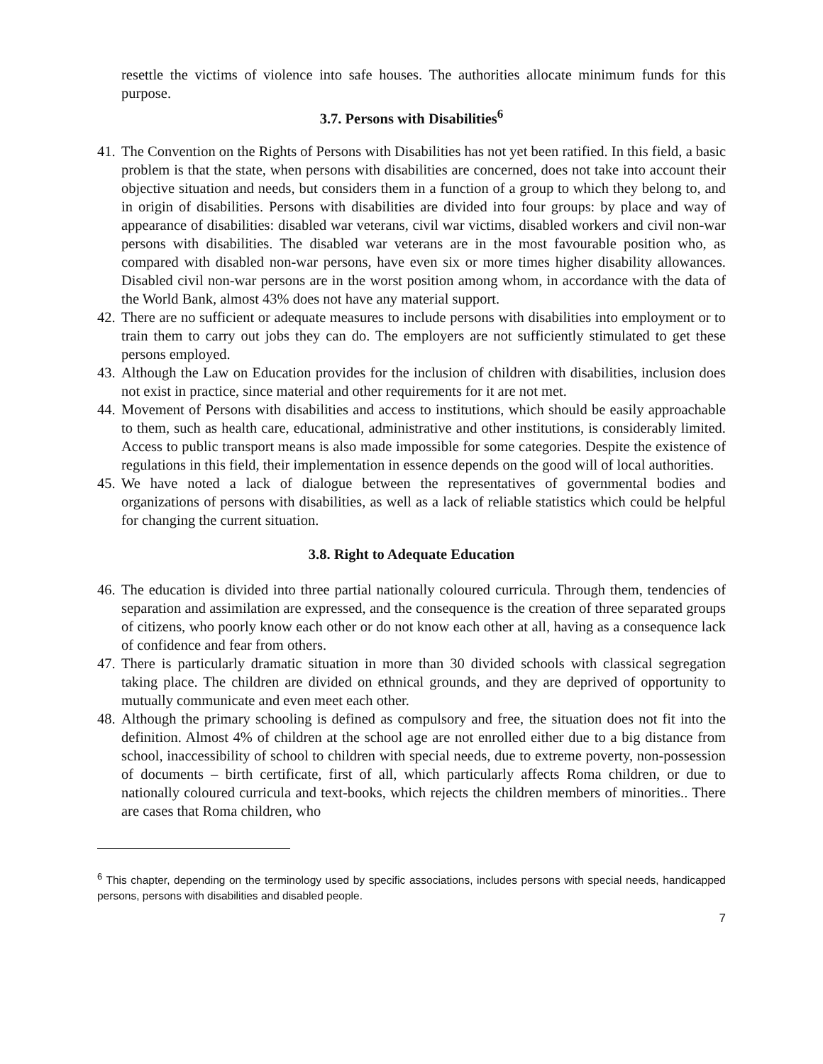resettle the victims of violence into safe houses. The authorities allocate minimum funds for this purpose.
3.7. Persons with Disabilities<sup>6</sup>
41. The Convention on the Rights of Persons with Disabilities has not yet been ratified. In this field, a basic problem is that the state, when persons with disabilities are concerned, does not take into account their objective situation and needs, but considers them in a function of a group to which they belong to, and in origin of disabilities. Persons with disabilities are divided into four groups: by place and way of appearance of disabilities: disabled war veterans, civil war victims, disabled workers and civil non-war persons with disabilities. The disabled war veterans are in the most favourable position who, as compared with disabled non-war persons, have even six or more times higher disability allowances. Disabled civil non-war persons are in the worst position among whom, in accordance with the data of the World Bank, almost 43% does not have any material support.
42. There are no sufficient or adequate measures to include persons with disabilities into employment or to train them to carry out jobs they can do. The employers are not sufficiently stimulated to get these persons employed.
43. Although the Law on Education provides for the inclusion of children with disabilities, inclusion does not exist in practice, since material and other requirements for it are not met.
44. Movement of Persons with disabilities and access to institutions, which should be easily approachable to them, such as health care, educational, administrative and other institutions, is considerably limited. Access to public transport means is also made impossible for some categories. Despite the existence of regulations in this field, their implementation in essence depends on the good will of local authorities.
45. We have noted a lack of dialogue between the representatives of governmental bodies and organizations of persons with disabilities, as well as a lack of reliable statistics which could be helpful for changing the current situation.
3.8. Right to Adequate Education
46. The education is divided into three partial nationally coloured curricula. Through them, tendencies of separation and assimilation are expressed, and the consequence is the creation of three separated groups of citizens, who poorly know each other or do not know each other at all, having as a consequence lack of confidence and fear from others.
47. There is particularly dramatic situation in more than 30 divided schools with classical segregation taking place. The children are divided on ethnical grounds, and they are deprived of opportunity to mutually communicate and even meet each other.
48. Although the primary schooling is defined as compulsory and free, the situation does not fit into the definition. Almost 4% of children at the school age are not enrolled either due to a big distance from school, inaccessibility of school to children with special needs, due to extreme poverty, non-possession of documents – birth certificate, first of all, which particularly affects Roma children, or due to nationally coloured curricula and text-books, which rejects the children members of minorities.. There are cases that Roma children, who
<sup>6</sup> This chapter, depending on the terminology used by specific associations, includes persons with special needs, handicapped persons, persons with disabilities and disabled people.
7